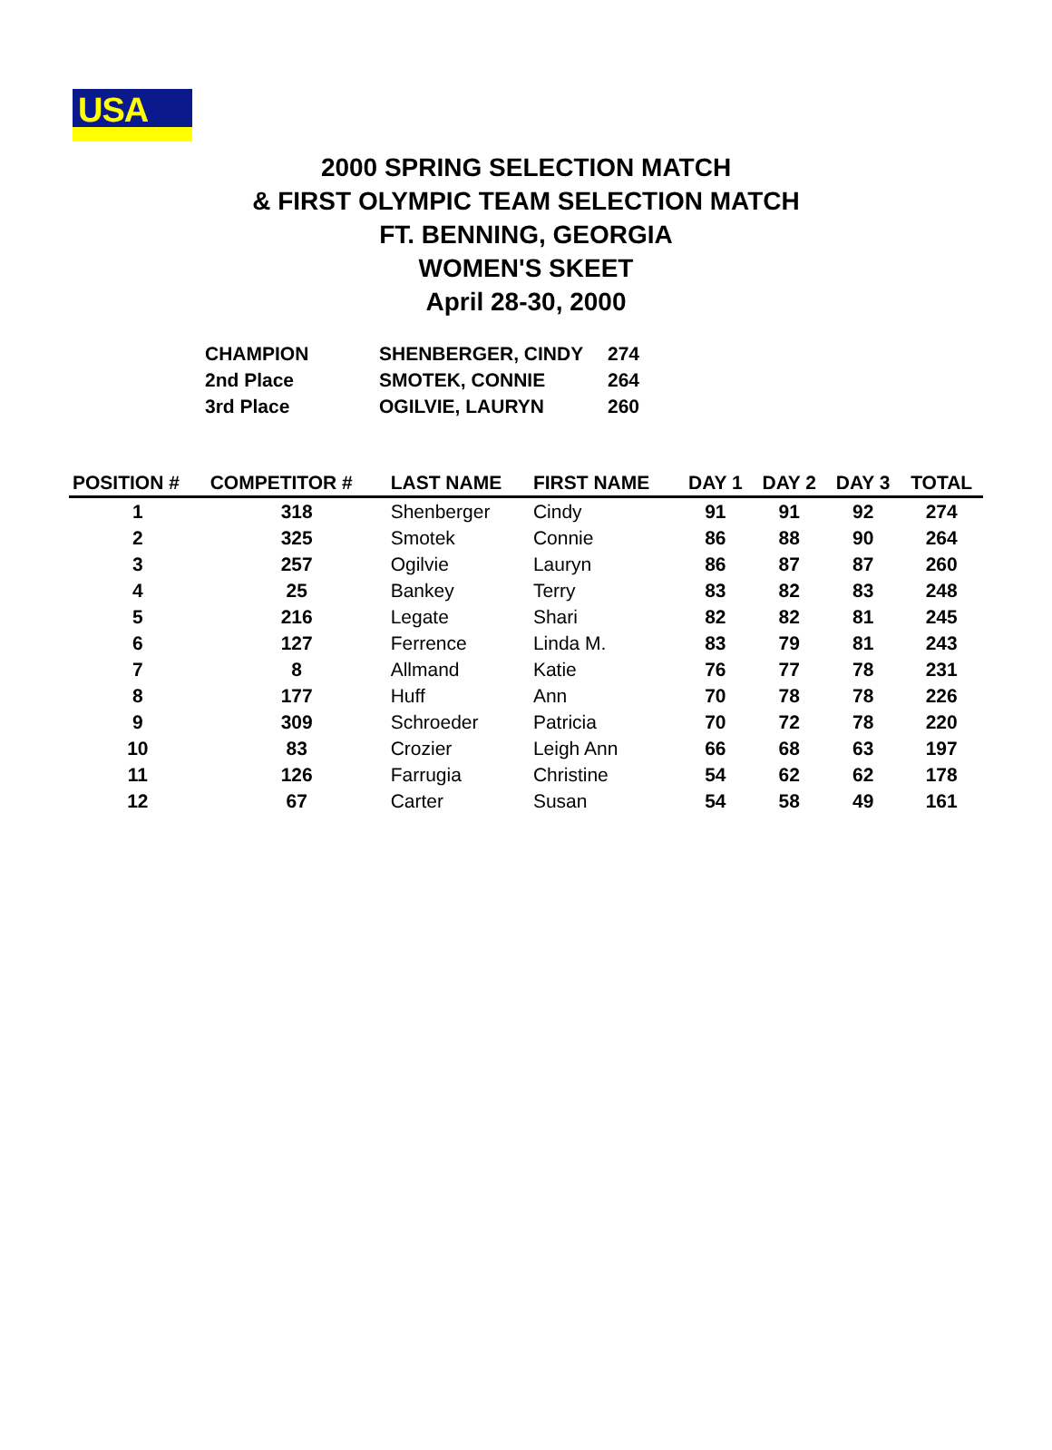USA
2000 SPRING SELECTION MATCH
& FIRST OLYMPIC TEAM SELECTION MATCH
FT. BENNING, GEORGIA
WOMEN'S SKEET
April 28-30, 2000
| CHAMPION | SHENBERGER, CINDY | 274 |
| 2nd Place | SMOTEK, CONNIE | 264 |
| 3rd Place | OGILVIE, LAURYN | 260 |
| POSITION # | COMPETITOR # | LAST NAME | FIRST NAME | DAY 1 | DAY 2 | DAY 3 | TOTAL |
| --- | --- | --- | --- | --- | --- | --- | --- |
| 1 | 318 | Shenberger | Cindy | 91 | 91 | 92 | 274 |
| 2 | 325 | Smotek | Connie | 86 | 88 | 90 | 264 |
| 3 | 257 | Ogilvie | Lauryn | 86 | 87 | 87 | 260 |
| 4 | 25 | Bankey | Terry | 83 | 82 | 83 | 248 |
| 5 | 216 | Legate | Shari | 82 | 82 | 81 | 245 |
| 6 | 127 | Ferrence | Linda M. | 83 | 79 | 81 | 243 |
| 7 | 8 | Allmand | Katie | 76 | 77 | 78 | 231 |
| 8 | 177 | Huff | Ann | 70 | 78 | 78 | 226 |
| 9 | 309 | Schroeder | Patricia | 70 | 72 | 78 | 220 |
| 10 | 83 | Crozier | Leigh Ann | 66 | 68 | 63 | 197 |
| 11 | 126 | Farrugia | Christine | 54 | 62 | 62 | 178 |
| 12 | 67 | Carter | Susan | 54 | 58 | 49 | 161 |